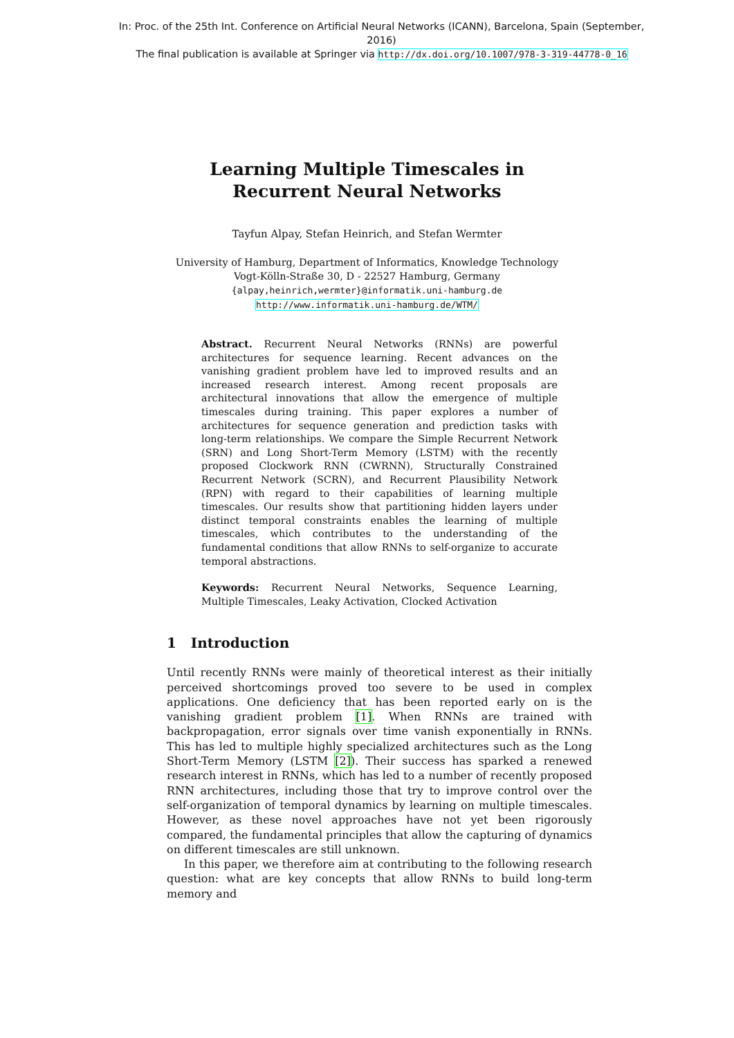In: Proc. of the 25th Int. Conference on Artificial Neural Networks (ICANN), Barcelona, Spain (September, 2016)
The final publication is available at Springer via http://dx.doi.org/10.1007/978-3-319-44778-0_16
Learning Multiple Timescales in
Recurrent Neural Networks
Tayfun Alpay, Stefan Heinrich, and Stefan Wermter
University of Hamburg, Department of Informatics, Knowledge Technology
Vogt-Kölln-Straße 30, D - 22527 Hamburg, Germany
{alpay,heinrich,wermter}@informatik.uni-hamburg.de
http://www.informatik.uni-hamburg.de/WTM/
Abstract. Recurrent Neural Networks (RNNs) are powerful architectures for sequence learning. Recent advances on the vanishing gradient problem have led to improved results and an increased research interest. Among recent proposals are architectural innovations that allow the emergence of multiple timescales during training. This paper explores a number of architectures for sequence generation and prediction tasks with long-term relationships. We compare the Simple Recurrent Network (SRN) and Long Short-Term Memory (LSTM) with the recently proposed Clockwork RNN (CWRNN), Structurally Constrained Recurrent Network (SCRN), and Recurrent Plausibility Network (RPN) with regard to their capabilities of learning multiple timescales. Our results show that partitioning hidden layers under distinct temporal constraints enables the learning of multiple timescales, which contributes to the understanding of the fundamental conditions that allow RNNs to self-organize to accurate temporal abstractions.
Keywords: Recurrent Neural Networks, Sequence Learning, Multiple Timescales, Leaky Activation, Clocked Activation
1 Introduction
Until recently RNNs were mainly of theoretical interest as their initially perceived shortcomings proved too severe to be used in complex applications. One deficiency that has been reported early on is the vanishing gradient problem [1]. When RNNs are trained with backpropagation, error signals over time vanish exponentially in RNNs. This has led to multiple highly specialized architectures such as the Long Short-Term Memory (LSTM [2]). Their success has sparked a renewed research interest in RNNs, which has led to a number of recently proposed RNN architectures, including those that try to improve control over the self-organization of temporal dynamics by learning on multiple timescales. However, as these novel approaches have not yet been rigorously compared, the fundamental principles that allow the capturing of dynamics on different timescales are still unknown.
In this paper, we therefore aim at contributing to the following research question: what are key concepts that allow RNNs to build long-term memory and